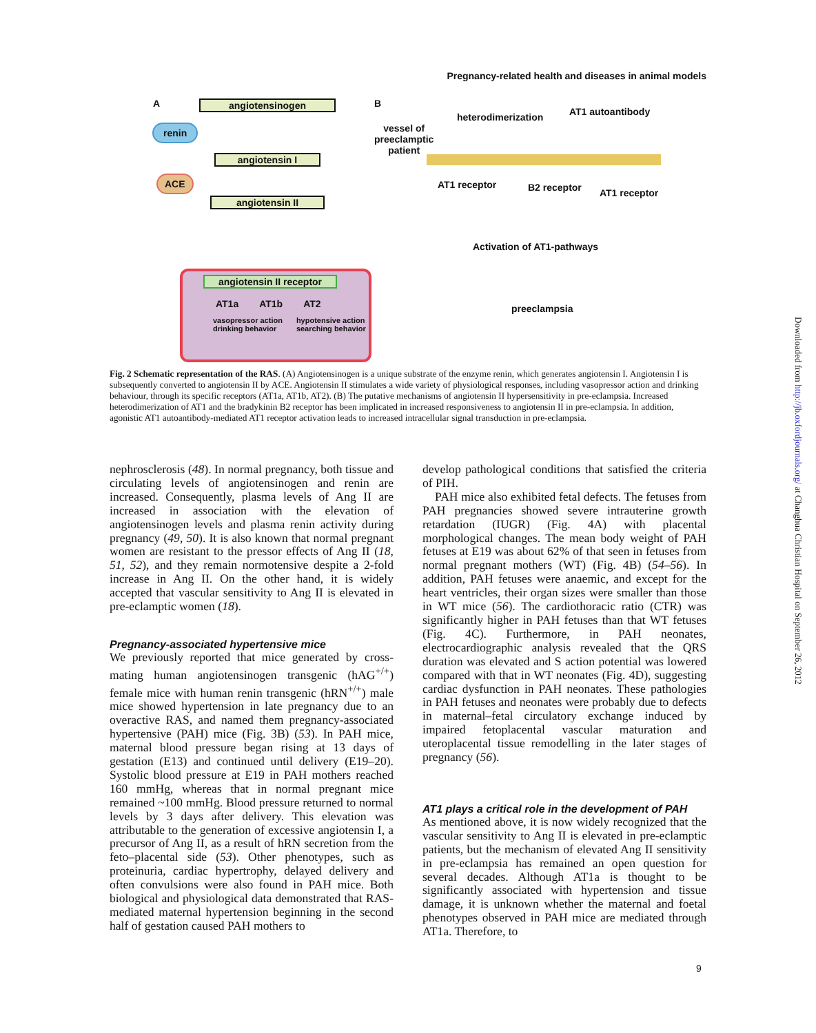Pregnancy-related health and diseases in animal models
A angiotensinogen
renin
angiotensin I
ACE
angiotensin II
angiotensin II receptor
AT1a AT1b AT2
vasopressor action
drinking behavior hypotensive action
searching behavior
B
heterodimerization AT1 autoantibody
vessel of
preeclamptic
patient
AT1 receptor B2 receptor AT1 receptor
Activation of AT1-pathways
preeclampsia
Fig. 2 Schematic representation of the RAS. (A) Angiotensinogen is a unique substrate of the enzyme renin, which generates angiotensin I. Angiotensin I is subsequently converted to angiotensin II by ACE. Angiotensin II stimulates a wide variety of physiological responses, including vasopressor action and drinking behaviour, through its specific receptors (AT1a, AT1b, AT2). (B) The putative mechanisms of angiotensin II hypersensitivity in pre-eclampsia. Increased heterodimerization of AT1 and the bradykinin B2 receptor has been implicated in increased responsiveness to angiotensin II in pre-eclampsia. In addition, agonistic AT1 autoantibody-mediated AT1 receptor activation leads to increased intracellular signal transduction in pre-eclampsia.
nephrosclerosis (48). In normal pregnancy, both tissue and circulating levels of angiotensinogen and renin are increased. Consequently, plasma levels of Ang II are increased in association with the elevation of angiotensinogen levels and plasma renin activity during pregnancy (49, 50). It is also known that normal pregnant women are resistant to the pressor effects of Ang II (18, 51, 52), and they remain normotensive despite a 2-fold increase in Ang II. On the other hand, it is widely accepted that vascular sensitivity to Ang II is elevated in pre-eclamptic women (18).
Pregnancy-associated hypertensive mice
We previously reported that mice generated by cross-mating human angiotensinogen transgenic (hAG<sup>+/+</sup>) female mice with human renin transgenic (hRN<sup>+/+</sup>) male mice showed hypertension in late pregnancy due to an overactive RAS, and named them pregnancy-associated hypertensive (PAH) mice (Fig. 3B) (53). In PAH mice, maternal blood pressure began rising at 13 days of gestation (E13) and continued until delivery (E19–20). Systolic blood pressure at E19 in PAH mothers reached 160 mmHg, whereas that in normal pregnant mice remained ~100 mmHg. Blood pressure returned to normal levels by 3 days after delivery. This elevation was attributable to the generation of excessive angiotensin I, a precursor of Ang II, as a result of hRN secretion from the feto–placental side (53). Other phenotypes, such as proteinuria, cardiac hypertrophy, delayed delivery and often convulsions were also found in PAH mice. Both biological and physiological data demonstrated that RAS-mediated maternal hypertension beginning in the second half of gestation caused PAH mothers to
develop pathological conditions that satisfied the criteria of PIH.
PAH mice also exhibited fetal defects. The fetuses from PAH pregnancies showed severe intrauterine growth retardation (IUGR) (Fig. 4A) with placental morphological changes. The mean body weight of PAH fetuses at E19 was about 62% of that seen in fetuses from normal pregnant mothers (WT) (Fig. 4B) (54–56). In addition, PAH fetuses were anaemic, and except for the heart ventricles, their organ sizes were smaller than those in WT mice (56). The cardiothoracic ratio (CTR) was significantly higher in PAH fetuses than that WT fetuses (Fig. 4C). Furthermore, in PAH neonates, electrocardiographic analysis revealed that the QRS duration was elevated and S action potential was lowered compared with that in WT neonates (Fig. 4D), suggesting cardiac dysfunction in PAH neonates. These pathologies in PAH fetuses and neonates were probably due to defects in maternal–fetal circulatory exchange induced by impaired fetoplacental vascular maturation and uteroplacental tissue remodelling in the later stages of pregnancy (56).
AT1 plays a critical role in the development of PAH
As mentioned above, it is now widely recognized that the vascular sensitivity to Ang II is elevated in pre-eclamptic patients, but the mechanism of elevated Ang II sensitivity in pre-eclampsia has remained an open question for several decades. Although AT1a is thought to be significantly associated with hypertension and tissue damage, it is unknown whether the maternal and foetal phenotypes observed in PAH mice are mediated through AT1a. Therefore, to
Downloaded from http://jb.oxfordjournals.org/ at Changhua Christian Hospital on September 26, 2012
9